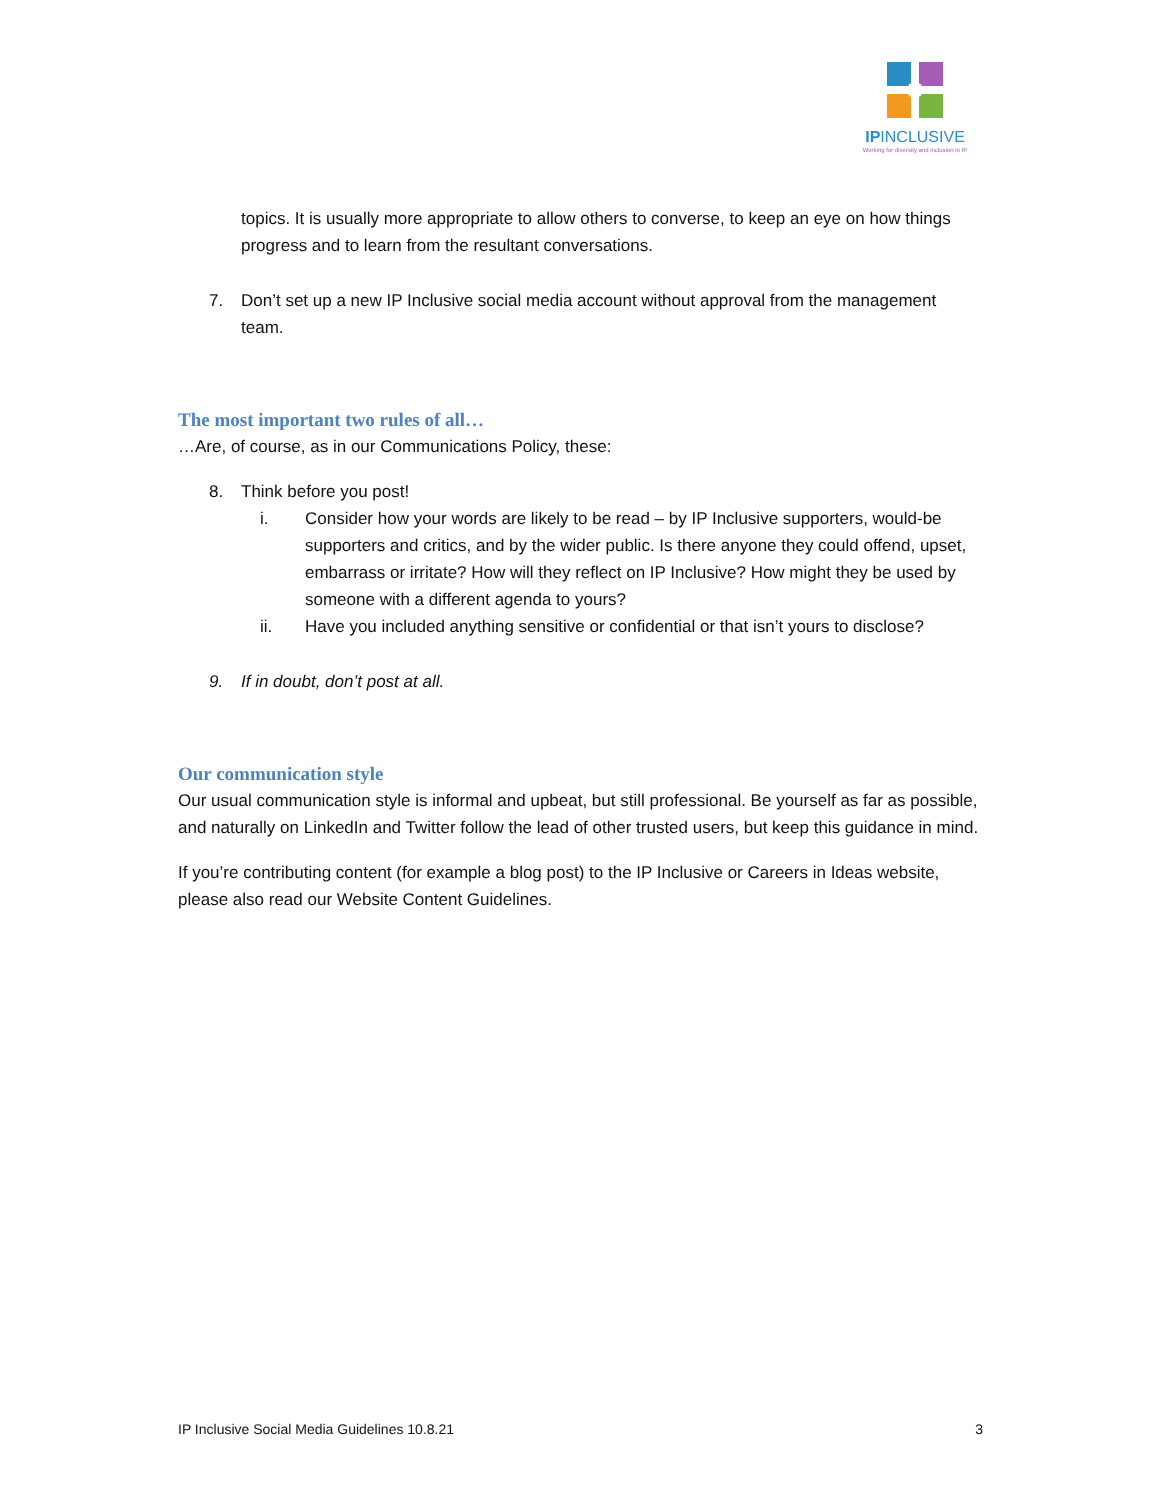IPINCLUSIVE
Working for diversity and inclusion in IP
topics. It is usually more appropriate to allow others to converse, to keep an eye on how things progress and to learn from the resultant conversations.
7. Don’t set up a new IP Inclusive social media account without approval from the management team.
The most important two rules of all…
…Are, of course, as in our Communications Policy, these:
8. Think before you post!
i. Consider how your words are likely to be read – by IP Inclusive supporters, would-be supporters and critics, and by the wider public. Is there anyone they could offend, upset, embarrass or irritate? How will they reflect on IP Inclusive? How might they be used by someone with a different agenda to yours?
ii. Have you included anything sensitive or confidential or that isn’t yours to disclose?
9. If in doubt, don’t post at all.
Our communication style
Our usual communication style is informal and upbeat, but still professional. Be yourself as far as possible, and naturally on LinkedIn and Twitter follow the lead of other trusted users, but keep this guidance in mind.
If you’re contributing content (for example a blog post) to the IP Inclusive or Careers in Ideas website, please also read our Website Content Guidelines.
IP Inclusive Social Media Guidelines 10.8.21 3